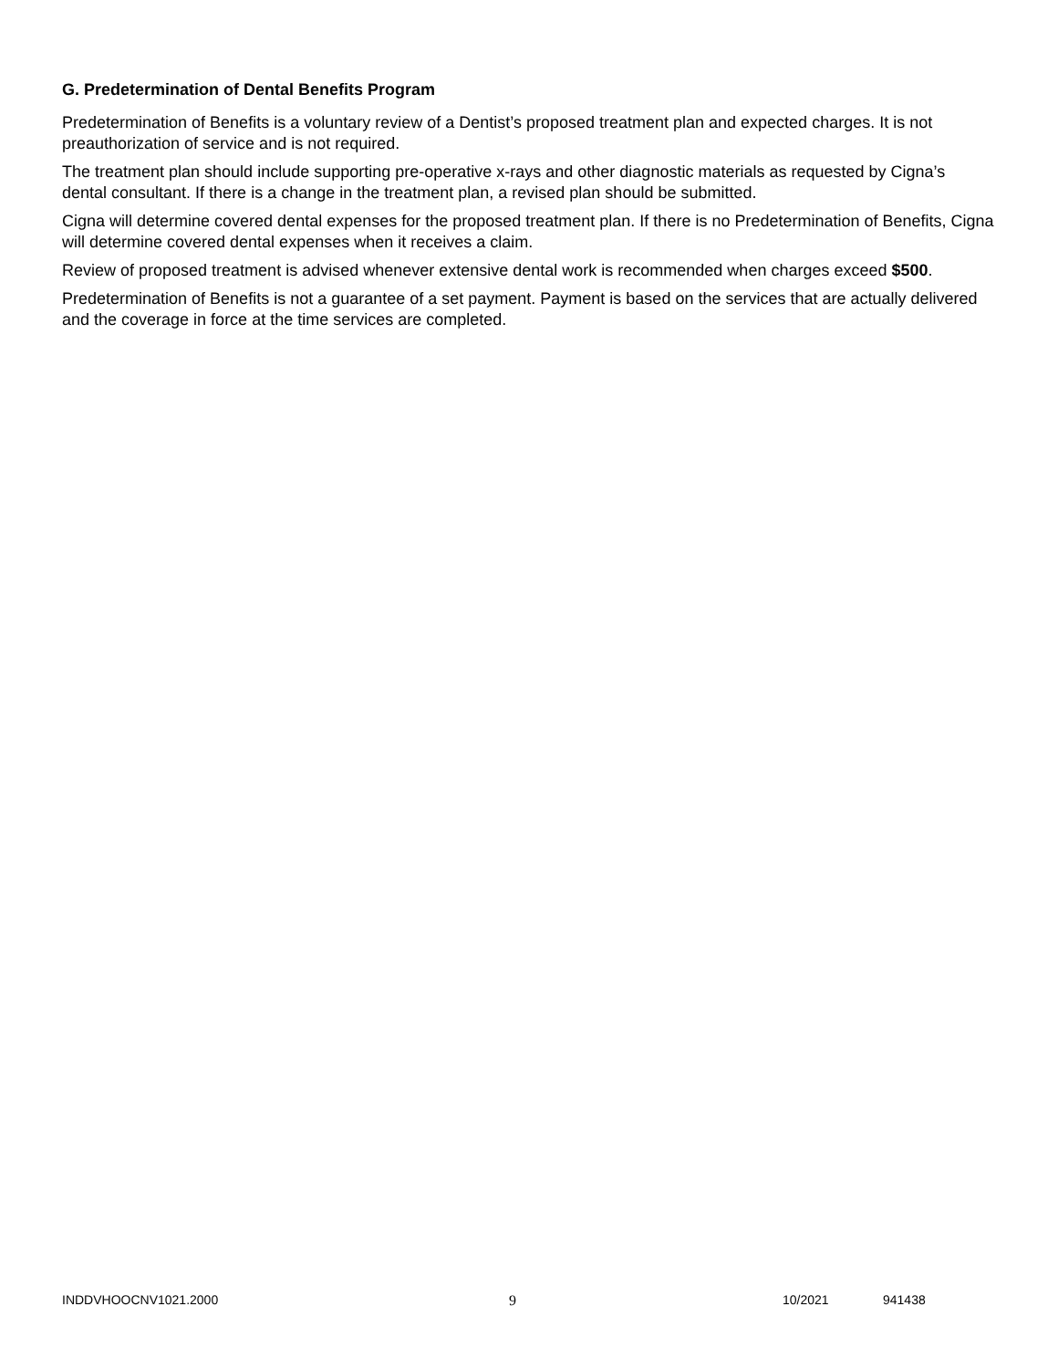G. Predetermination of Dental Benefits Program
Predetermination of Benefits is a voluntary review of a Dentist’s proposed treatment plan and expected charges. It is not preauthorization of service and is not required.
The treatment plan should include supporting pre-operative x-rays and other diagnostic materials as requested by Cigna’s dental consultant. If there is a change in the treatment plan, a revised plan should be submitted.
Cigna will determine covered dental expenses for the proposed treatment plan. If there is no Predetermination of Benefits, Cigna will determine covered dental expenses when it receives a claim.
Review of proposed treatment is advised whenever extensive dental work is recommended when charges exceed $500.
Predetermination of Benefits is not a guarantee of a set payment. Payment is based on the services that are actually delivered and the coverage in force at the time services are completed.
INDDVHOOCNV1021.2000 9 10/2021 941438